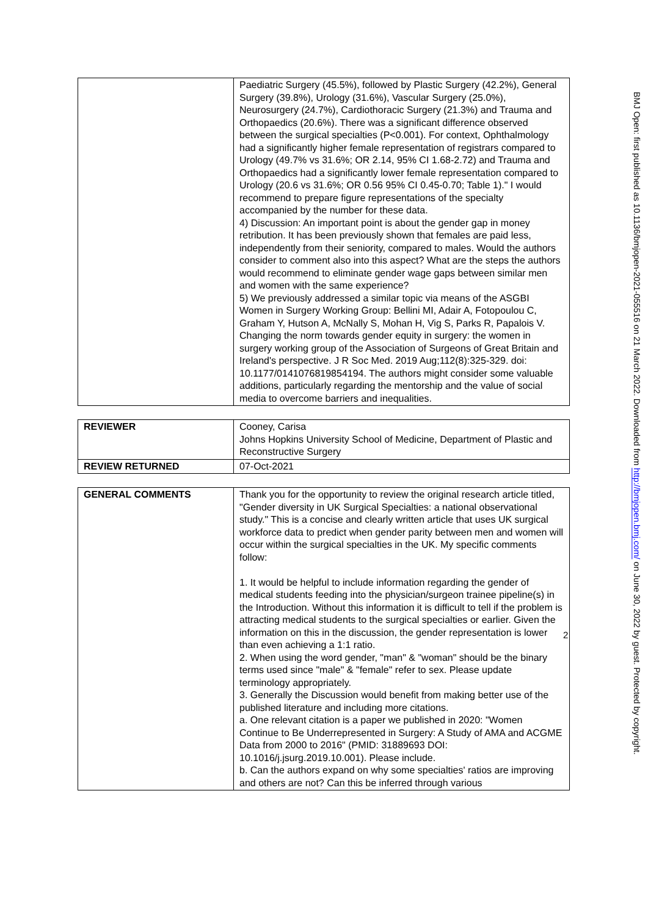| | Paediatric Surgery (45.5%), followed by Plastic Surgery (42.2%), General Surgery (39.8%), Urology (31.6%), Vascular Surgery (25.0%), Neurosurgery (24.7%), Cardiothoracic Surgery (21.3%) and Trauma and Orthopaedics (20.6%). There was a significant difference observed between the surgical specialties (P<0.001). For context, Ophthalmology had a significantly higher female representation of registrars compared to Urology (49.7% vs 31.6%; OR 2.14, 95% CI 1.68-2.72) and Trauma and Orthopaedics had a significantly lower female representation compared to Urology (20.6 vs 31.6%; OR 0.56 95% CI 0.45-0.70; Table 1)." I would recommend to prepare figure representations of the specialty accompanied by the number for these data. 4) Discussion: An important point is about the gender gap in money retribution. It has been previously shown that females are paid less, independently from their seniority, compared to males. Would the authors consider to comment also into this aspect? What are the steps the authors would recommend to eliminate gender wage gaps between similar men and women with the same experience? 5) We previously addressed a similar topic via means of the ASGBI Women in Surgery Working Group: Bellini MI, Adair A, Fotopoulou C, Graham Y, Hutson A, McNally S, Mohan H, Vig S, Parks R, Papalois V. Changing the norm towards gender equity in surgery: the women in surgery working group of the Association of Surgeons of Great Britain and Ireland's perspective. J R Soc Med. 2019 Aug;112(8):325-329. doi: 10.1177/0141076819854194. The authors might consider some valuable additions, particularly regarding the mentorship and the value of social media to overcome barriers and inequalities. |
| REVIEWER | Cooney, Carisa Johns Hopkins University School of Medicine, Department of Plastic and Reconstructive Surgery |
| REVIEW RETURNED | 07-Oct-2021 |
| GENERAL COMMENTS | Thank you for the opportunity to review the original research article titled, "Gender diversity in UK Surgical Specialties: a national observational study." This is a concise and clearly written article that uses UK surgical workforce data to predict when gender parity between men and women will occur within the surgical specialties in the UK. My specific comments follow: 1. It would be helpful to include information regarding the gender of medical students feeding into the physician/surgeon trainee pipeline(s) in the Introduction. Without this information it is difficult to tell if the problem is attracting medical students to the surgical specialties or earlier. Given the information on this in the discussion, the gender representation is lower than even achieving a 1:1 ratio. 2. When using the word gender, "man" & "woman" should be the binary terms used since "male" & "female" refer to sex. Please update terminology appropriately. 3. Generally the Discussion would benefit from making better use of the published literature and including more citations. a. One relevant citation is a paper we published in 2020: "Women Continue to Be Underrepresented in Surgery: A Study of AMA and ACGME Data from 2000 to 2016" (PMID: 31889693 DOI: 10.1016/j.jsurg.2019.10.001). Please include. b. Can the authors expand on why some specialties' ratios are improving and others are not? Can this be inferred through various |
2
BMJ Open: first published as 10.1136/bmjopen-2021-055516 on 21 March 2022. Downloaded from http://bmjopen.bmj.com/ on June 30, 2022 by guest. Protected by copyright.